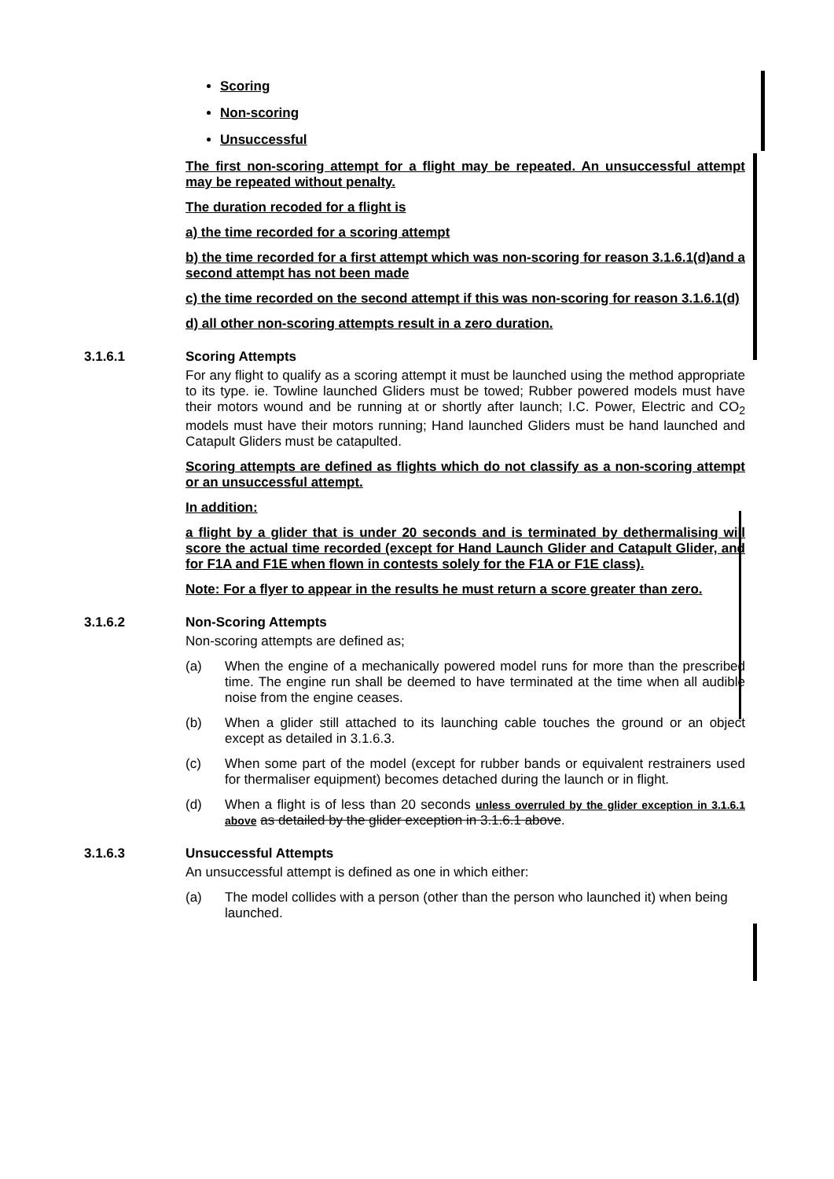Scoring
Non-scoring
Unsuccessful
The first non-scoring attempt for a flight may be repeated. An unsuccessful attempt may be repeated without penalty.
The duration recoded for a flight is
a) the time recorded for a scoring attempt
b) the time recorded for a first attempt which was non-scoring for reason 3.1.6.1(d)and a second attempt has not been made
c) the time recorded on the second attempt if this was non-scoring for reason 3.1.6.1(d)
d) all other non-scoring attempts result in a zero duration.
3.1.6.1 Scoring Attempts
For any flight to qualify as a scoring attempt it must be launched using the method appropriate to its type. ie. Towline launched Gliders must be towed; Rubber powered models must have their motors wound and be running at or shortly after launch; I.C. Power, Electric and CO<sub>2</sub> models must have their motors running; Hand launched Gliders must be hand launched and Catapult Gliders must be catapulted.
Scoring attempts are defined as flights which do not classify as a non-scoring attempt or an unsuccessful attempt.
In addition:
a flight by a glider that is under 20 seconds and is terminated by dethermalising will score the actual time recorded (except for Hand Launch Glider and Catapult Glider, and for F1A and F1E when flown in contests solely for the F1A or F1E class).
Note: For a flyer to appear in the results he must return a score greater than zero.
3.1.6.2 Non-Scoring Attempts
Non-scoring attempts are defined as;
(a) When the engine of a mechanically powered model runs for more than the prescribed time. The engine run shall be deemed to have terminated at the time when all audible noise from the engine ceases.
(b) When a glider still attached to its launching cable touches the ground or an object except as detailed in 3.1.6.3.
(c) When some part of the model (except for rubber bands or equivalent restrainers used for thermaliser equipment) becomes detached during the launch or in flight.
(d) When a flight is of less than 20 seconds unless overruled by the glider exception in 3.1.6.1 above as detailed by the glider exception in 3.1.6.1 above.
3.1.6.3 Unsuccessful Attempts
An unsuccessful attempt is defined as one in which either:
(a) The model collides with a person (other than the person who launched it) when being launched.